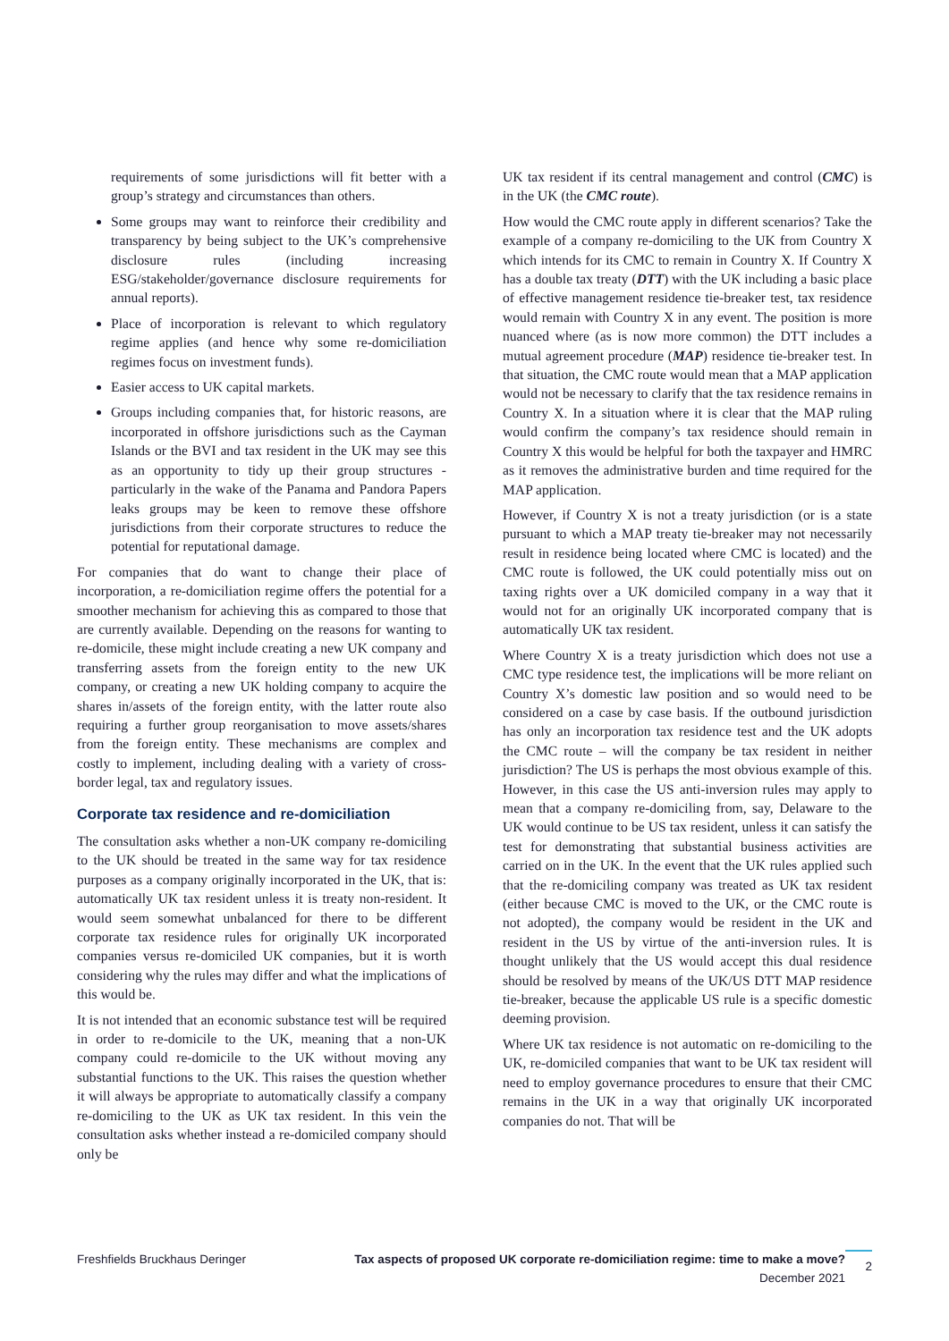requirements of some jurisdictions will fit better with a group’s strategy and circumstances than others.
Some groups may want to reinforce their credibility and transparency by being subject to the UK’s comprehensive disclosure rules (including increasing ESG/stakeholder/governance disclosure requirements for annual reports).
Place of incorporation is relevant to which regulatory regime applies (and hence why some re-domiciliation regimes focus on investment funds).
Easier access to UK capital markets.
Groups including companies that, for historic reasons, are incorporated in offshore jurisdictions such as the Cayman Islands or the BVI and tax resident in the UK may see this as an opportunity to tidy up their group structures - particularly in the wake of the Panama and Pandora Papers leaks groups may be keen to remove these offshore jurisdictions from their corporate structures to reduce the potential for reputational damage.
For companies that do want to change their place of incorporation, a re-domiciliation regime offers the potential for a smoother mechanism for achieving this as compared to those that are currently available. Depending on the reasons for wanting to re-domicile, these might include creating a new UK company and transferring assets from the foreign entity to the new UK company, or creating a new UK holding company to acquire the shares in/assets of the foreign entity, with the latter route also requiring a further group reorganisation to move assets/shares from the foreign entity. These mechanisms are complex and costly to implement, including dealing with a variety of cross-border legal, tax and regulatory issues.
Corporate tax residence and re-domiciliation
The consultation asks whether a non-UK company re-domiciling to the UK should be treated in the same way for tax residence purposes as a company originally incorporated in the UK, that is: automatically UK tax resident unless it is treaty non-resident. It would seem somewhat unbalanced for there to be different corporate tax residence rules for originally UK incorporated companies versus re-domiciled UK companies, but it is worth considering why the rules may differ and what the implications of this would be.
It is not intended that an economic substance test will be required in order to re-domicile to the UK, meaning that a non-UK company could re-domicile to the UK without moving any substantial functions to the UK. This raises the question whether it will always be appropriate to automatically classify a company re-domiciling to the UK as UK tax resident. In this vein the consultation asks whether instead a re-domiciled company should only be
UK tax resident if its central management and control (CMC) is in the UK (the CMC route).
How would the CMC route apply in different scenarios? Take the example of a company re-domiciling to the UK from Country X which intends for its CMC to remain in Country X. If Country X has a double tax treaty (DTT) with the UK including a basic place of effective management residence tie-breaker test, tax residence would remain with Country X in any event. The position is more nuanced where (as is now more common) the DTT includes a mutual agreement procedure (MAP) residence tie-breaker test. In that situation, the CMC route would mean that a MAP application would not be necessary to clarify that the tax residence remains in Country X. In a situation where it is clear that the MAP ruling would confirm the company’s tax residence should remain in Country X this would be helpful for both the taxpayer and HMRC as it removes the administrative burden and time required for the MAP application.
However, if Country X is not a treaty jurisdiction (or is a state pursuant to which a MAP treaty tie-breaker may not necessarily result in residence being located where CMC is located) and the CMC route is followed, the UK could potentially miss out on taxing rights over a UK domiciled company in a way that it would not for an originally UK incorporated company that is automatically UK tax resident.
Where Country X is a treaty jurisdiction which does not use a CMC type residence test, the implications will be more reliant on Country X’s domestic law position and so would need to be considered on a case by case basis. If the outbound jurisdiction has only an incorporation tax residence test and the UK adopts the CMC route – will the company be tax resident in neither jurisdiction? The US is perhaps the most obvious example of this. However, in this case the US anti-inversion rules may apply to mean that a company re-domiciling from, say, Delaware to the UK would continue to be US tax resident, unless it can satisfy the test for demonstrating that substantial business activities are carried on in the UK. In the event that the UK rules applied such that the re-domiciling company was treated as UK tax resident (either because CMC is moved to the UK, or the CMC route is not adopted), the company would be resident in the UK and resident in the US by virtue of the anti-inversion rules. It is thought unlikely that the US would accept this dual residence should be resolved by means of the UK/US DTT MAP residence tie-breaker, because the applicable US rule is a specific domestic deeming provision.
Where UK tax residence is not automatic on re-domiciling to the UK, re-domiciled companies that want to be UK tax resident will need to employ governance procedures to ensure that their CMC remains in the UK in a way that originally UK incorporated companies do not. That will be
Freshfields Bruckhaus Deringer Tax aspects of proposed UK corporate re-domiciliation regime: time to make a move?
December 2021
2